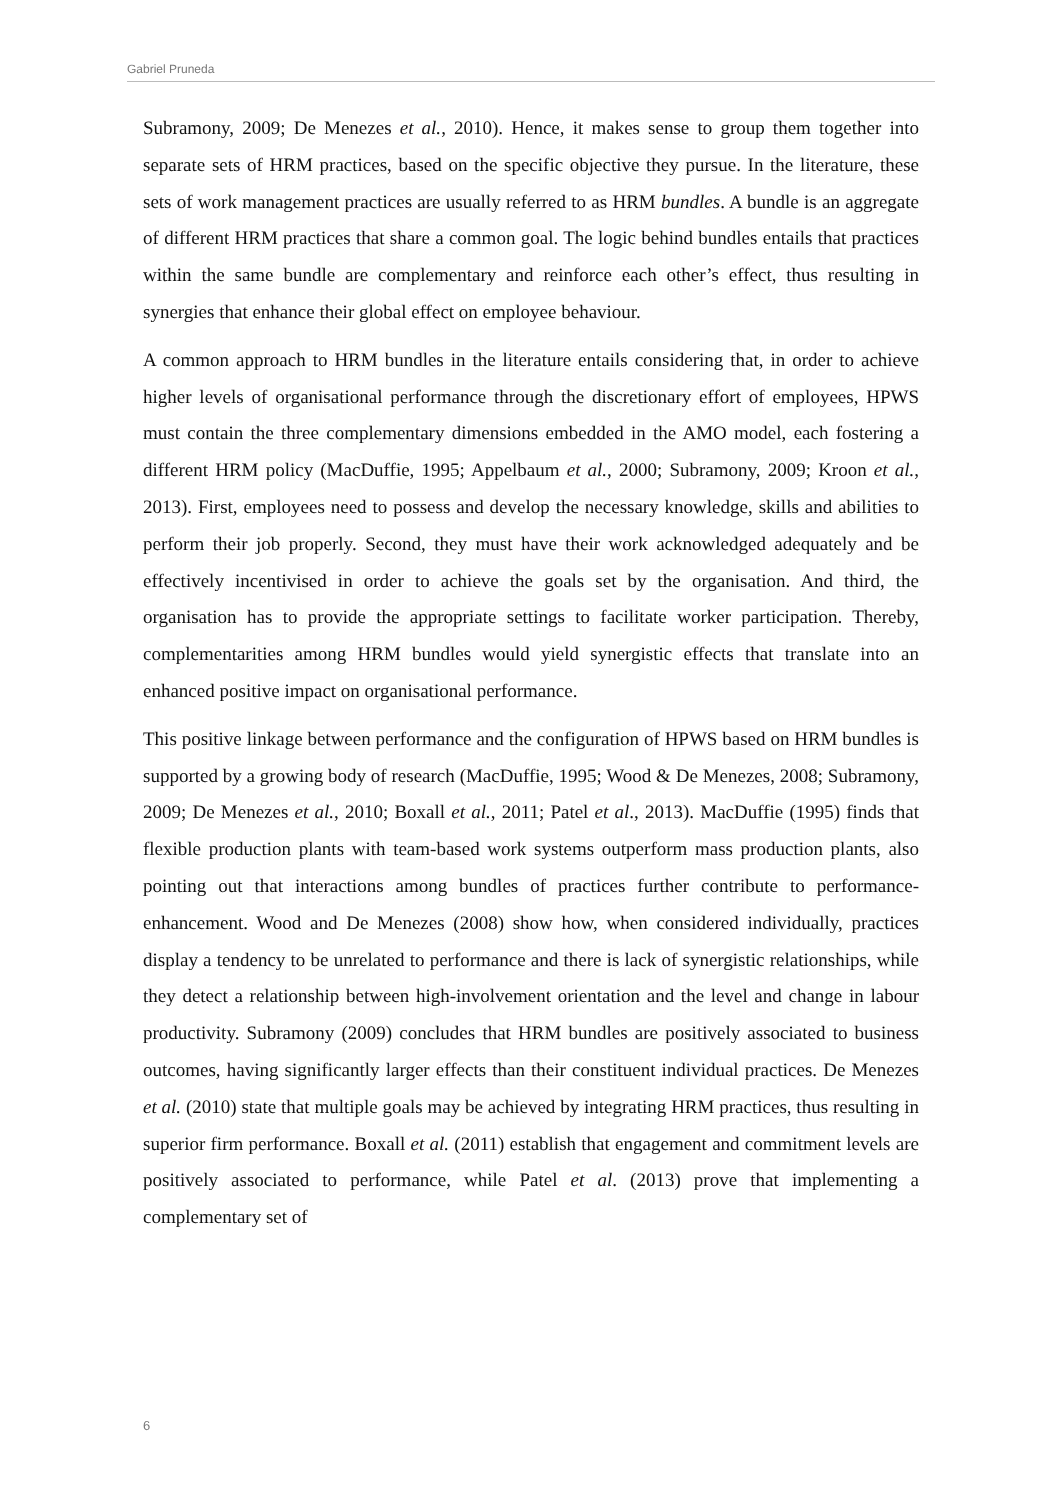Gabriel Pruneda
Subramony, 2009; De Menezes et al., 2010). Hence, it makes sense to group them together into separate sets of HRM practices, based on the specific objective they pursue. In the literature, these sets of work management practices are usually referred to as HRM bundles. A bundle is an aggregate of different HRM practices that share a common goal. The logic behind bundles entails that practices within the same bundle are complementary and reinforce each other’s effect, thus resulting in synergies that enhance their global effect on employee behaviour.
A common approach to HRM bundles in the literature entails considering that, in order to achieve higher levels of organisational performance through the discretionary effort of employees, HPWS must contain the three complementary dimensions embedded in the AMO model, each fostering a different HRM policy (MacDuffie, 1995; Appelbaum et al., 2000; Subramony, 2009; Kroon et al., 2013). First, employees need to possess and develop the necessary knowledge, skills and abilities to perform their job properly. Second, they must have their work acknowledged adequately and be effectively incentivised in order to achieve the goals set by the organisation. And third, the organisation has to provide the appropriate settings to facilitate worker participation. Thereby, complementarities among HRM bundles would yield synergistic effects that translate into an enhanced positive impact on organisational performance.
This positive linkage between performance and the configuration of HPWS based on HRM bundles is supported by a growing body of research (MacDuffie, 1995; Wood & De Menezes, 2008; Subramony, 2009; De Menezes et al., 2010; Boxall et al., 2011; Patel et al., 2013). MacDuffie (1995) finds that flexible production plants with team-based work systems outperform mass production plants, also pointing out that interactions among bundles of practices further contribute to performance-enhancement. Wood and De Menezes (2008) show how, when considered individually, practices display a tendency to be unrelated to performance and there is lack of synergistic relationships, while they detect a relationship between high-involvement orientation and the level and change in labour productivity. Subramony (2009) concludes that HRM bundles are positively associated to business outcomes, having significantly larger effects than their constituent individual practices. De Menezes et al. (2010) state that multiple goals may be achieved by integrating HRM practices, thus resulting in superior firm performance. Boxall et al. (2011) establish that engagement and commitment levels are positively associated to performance, while Patel et al. (2013) prove that implementing a complementary set of
6